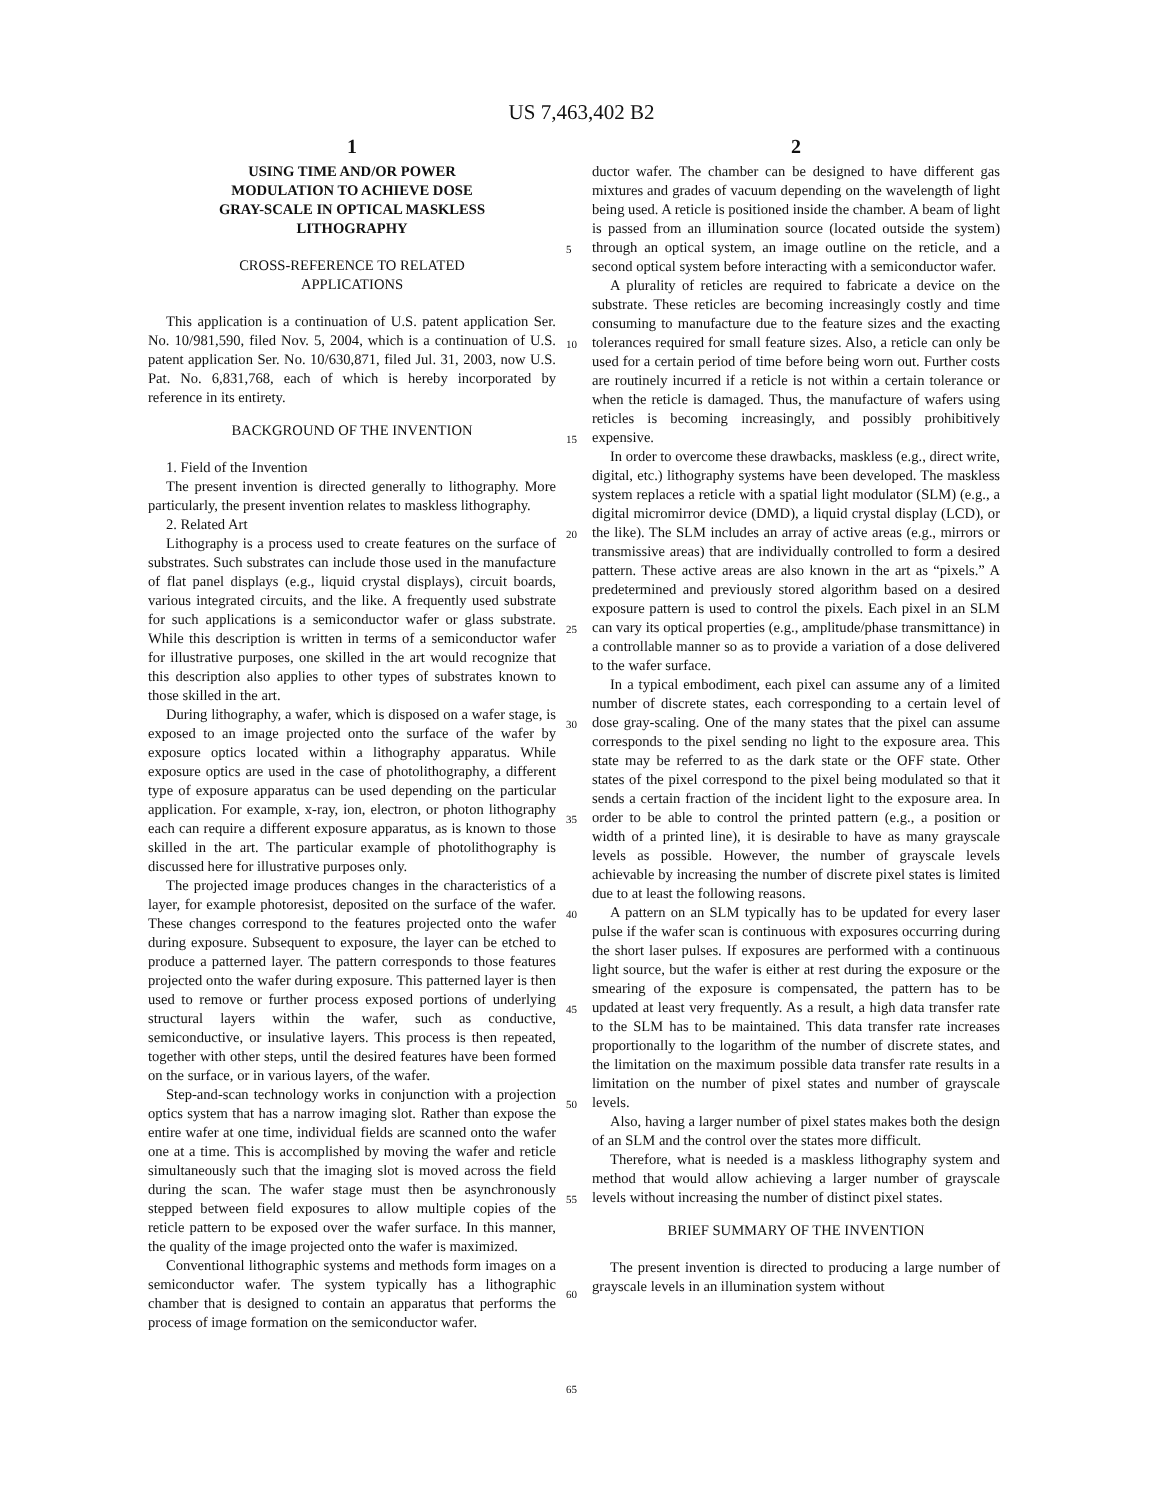US 7,463,402 B2
1
USING TIME AND/OR POWER
MODULATION TO ACHIEVE DOSE
GRAY-SCALE IN OPTICAL MASKLESS
LITHOGRAPHY
CROSS-REFERENCE TO RELATED
APPLICATIONS
This application is a continuation of U.S. patent application Ser. No. 10/981,590, filed Nov. 5, 2004, which is a continuation of U.S. patent application Ser. No. 10/630,871, filed Jul. 31, 2003, now U.S. Pat. No. 6,831,768, each of which is hereby incorporated by reference in its entirety.
BACKGROUND OF THE INVENTION
1. Field of the Invention
The present invention is directed generally to lithography. More particularly, the present invention relates to maskless lithography.
2. Related Art
Lithography is a process used to create features on the surface of substrates. Such substrates can include those used in the manufacture of flat panel displays (e.g., liquid crystal displays), circuit boards, various integrated circuits, and the like. A frequently used substrate for such applications is a semiconductor wafer or glass substrate. While this description is written in terms of a semiconductor wafer for illustrative purposes, one skilled in the art would recognize that this description also applies to other types of substrates known to those skilled in the art.
During lithography, a wafer, which is disposed on a wafer stage, is exposed to an image projected onto the surface of the wafer by exposure optics located within a lithography apparatus. While exposure optics are used in the case of photolithography, a different type of exposure apparatus can be used depending on the particular application. For example, x-ray, ion, electron, or photon lithography each can require a different exposure apparatus, as is known to those skilled in the art. The particular example of photolithography is discussed here for illustrative purposes only.
The projected image produces changes in the characteristics of a layer, for example photoresist, deposited on the surface of the wafer. These changes correspond to the features projected onto the wafer during exposure. Subsequent to exposure, the layer can be etched to produce a patterned layer. The pattern corresponds to those features projected onto the wafer during exposure. This patterned layer is then used to remove or further process exposed portions of underlying structural layers within the wafer, such as conductive, semiconductive, or insulative layers. This process is then repeated, together with other steps, until the desired features have been formed on the surface, or in various layers, of the wafer.
Step-and-scan technology works in conjunction with a projection optics system that has a narrow imaging slot. Rather than expose the entire wafer at one time, individual fields are scanned onto the wafer one at a time. This is accomplished by moving the wafer and reticle simultaneously such that the imaging slot is moved across the field during the scan. The wafer stage must then be asynchronously stepped between field exposures to allow multiple copies of the reticle pattern to be exposed over the wafer surface. In this manner, the quality of the image projected onto the wafer is maximized.
Conventional lithographic systems and methods form images on a semiconductor wafer. The system typically has a lithographic chamber that is designed to contain an apparatus that performs the process of image formation on the semiconductor wafer.
2
ductor wafer. The chamber can be designed to have different gas mixtures and grades of vacuum depending on the wavelength of light being used. A reticle is positioned inside the chamber. A beam of light is passed from an illumination source (located outside the system) through an optical system, an image outline on the reticle, and a second optical system before interacting with a semiconductor wafer.
A plurality of reticles are required to fabricate a device on the substrate. These reticles are becoming increasingly costly and time consuming to manufacture due to the feature sizes and the exacting tolerances required for small feature sizes. Also, a reticle can only be used for a certain period of time before being worn out. Further costs are routinely incurred if a reticle is not within a certain tolerance or when the reticle is damaged. Thus, the manufacture of wafers using reticles is becoming increasingly, and possibly prohibitively expensive.
In order to overcome these drawbacks, maskless (e.g., direct write, digital, etc.) lithography systems have been developed. The maskless system replaces a reticle with a spatial light modulator (SLM) (e.g., a digital micromirror device (DMD), a liquid crystal display (LCD), or the like). The SLM includes an array of active areas (e.g., mirrors or transmissive areas) that are individually controlled to form a desired pattern. These active areas are also known in the art as “pixels.” A predetermined and previously stored algorithm based on a desired exposure pattern is used to control the pixels. Each pixel in an SLM can vary its optical properties (e.g., amplitude/phase transmittance) in a controllable manner so as to provide a variation of a dose delivered to the wafer surface.
In a typical embodiment, each pixel can assume any of a limited number of discrete states, each corresponding to a certain level of dose gray-scaling. One of the many states that the pixel can assume corresponds to the pixel sending no light to the exposure area. This state may be referred to as the dark state or the OFF state. Other states of the pixel correspond to the pixel being modulated so that it sends a certain fraction of the incident light to the exposure area. In order to be able to control the printed pattern (e.g., a position or width of a printed line), it is desirable to have as many grayscale levels as possible. However, the number of grayscale levels achievable by increasing the number of discrete pixel states is limited due to at least the following reasons.
A pattern on an SLM typically has to be updated for every laser pulse if the wafer scan is continuous with exposures occurring during the short laser pulses. If exposures are performed with a continuous light source, but the wafer is either at rest during the exposure or the smearing of the exposure is compensated, the pattern has to be updated at least very frequently. As a result, a high data transfer rate to the SLM has to be maintained. This data transfer rate increases proportionally to the logarithm of the number of discrete states, and the limitation on the maximum possible data transfer rate results in a limitation on the number of pixel states and number of grayscale levels.
Also, having a larger number of pixel states makes both the design of an SLM and the control over the states more difficult.
Therefore, what is needed is a maskless lithography system and method that would allow achieving a larger number of grayscale levels without increasing the number of distinct pixel states.
BRIEF SUMMARY OF THE INVENTION
The present invention is directed to producing a large number of grayscale levels in an illumination system without
5
10
15
20
25
30
35
40
45
50
55
60
65